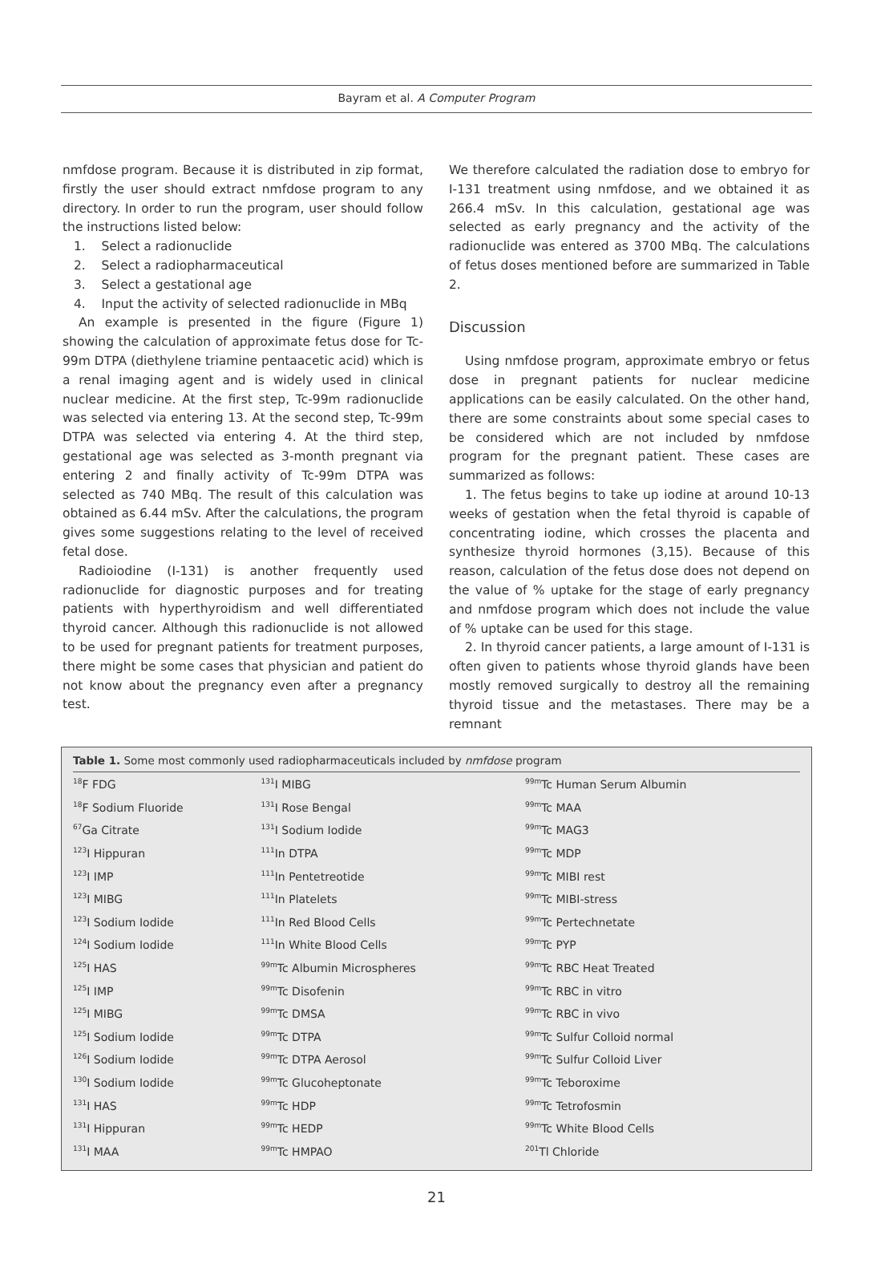Bayram et al. A Computer Program
nmfdose program. Because it is distributed in zip format, firstly the user should extract nmfdose program to any directory. In order to run the program, user should follow the instructions listed below:
1. Select a radionuclide
2. Select a radiopharmaceutical
3. Select a gestational age
4. Input the activity of selected radionuclide in MBq
An example is presented in the figure (Figure 1) showing the calculation of approximate fetus dose for Tc-99m DTPA (diethylene triamine pentaacetic acid) which is a renal imaging agent and is widely used in clinical nuclear medicine. At the first step, Tc-99m radionuclide was selected via entering 13. At the second step, Tc-99m DTPA was selected via entering 4. At the third step, gestational age was selected as 3-month pregnant via entering 2 and finally activity of Tc-99m DTPA was selected as 740 MBq. The result of this calculation was obtained as 6.44 mSv. After the calculations, the program gives some suggestions relating to the level of received fetal dose.
Radioiodine (I-131) is another frequently used radionuclide for diagnostic purposes and for treating patients with hyperthyroidism and well differentiated thyroid cancer. Although this radionuclide is not allowed to be used for pregnant patients for treatment purposes, there might be some cases that physician and patient do not know about the pregnancy even after a pregnancy test.
We therefore calculated the radiation dose to embryo for I-131 treatment using nmfdose, and we obtained it as 266.4 mSv. In this calculation, gestational age was selected as early pregnancy and the activity of the radionuclide was entered as 3700 MBq. The calculations of fetus doses mentioned before are summarized in Table 2.
Discussion
Using nmfdose program, approximate embryo or fetus dose in pregnant patients for nuclear medicine applications can be easily calculated. On the other hand, there are some constraints about some special cases to be considered which are not included by nmfdose program for the pregnant patient. These cases are summarized as follows:
1. The fetus begins to take up iodine at around 10-13 weeks of gestation when the fetal thyroid is capable of concentrating iodine, which crosses the placenta and synthesize thyroid hormones (3,15). Because of this reason, calculation of the fetus dose does not depend on the value of % uptake for the stage of early pregnancy and nmfdose program which does not include the value of % uptake can be used for this stage.
2. In thyroid cancer patients, a large amount of I-131 is often given to patients whose thyroid glands have been mostly removed surgically to destroy all the remaining thyroid tissue and the metastases. There may be a remnant
Table 1. Some most commonly used radiopharmaceuticals included by nmfdose program
| <sup>18</sup>F FDG | <sup>131</sup>I MIBG | <sup>99m</sup>Tc Human Serum Albumin |
| <sup>18</sup>F Sodium Fluoride | <sup>131</sup>I Rose Bengal | <sup>99m</sup>Tc MAA |
| <sup>67</sup>Ga Citrate | <sup>131</sup>I Sodium Iodide | <sup>99m</sup>Tc MAG3 |
| <sup>123</sup>I Hippuran | <sup>111</sup>In DTPA | <sup>99m</sup>Tc MDP |
| <sup>123</sup>I IMP | <sup>111</sup>In Pentetreotide | <sup>99m</sup>Tc MIBI rest |
| <sup>123</sup>I MIBG | <sup>111</sup>In Platelets | <sup>99m</sup>Tc MIBI-stress |
| <sup>123</sup>I Sodium Iodide | <sup>111</sup>In Red Blood Cells | <sup>99m</sup>Tc Pertechnetate |
| <sup>124</sup>I Sodium Iodide | <sup>111</sup>In White Blood Cells | <sup>99m</sup>Tc PYP |
| <sup>125</sup>I HAS | <sup>99m</sup>Tc Albumin Microspheres | <sup>99m</sup>Tc RBC Heat Treated |
| <sup>125</sup>I IMP | <sup>99m</sup>Tc Disofenin | <sup>99m</sup>Tc RBC in vitro |
| <sup>125</sup>I MIBG | <sup>99m</sup>Tc DMSA | <sup>99m</sup>Tc RBC in vivo |
| <sup>125</sup>I Sodium Iodide | <sup>99m</sup>Tc DTPA | <sup>99m</sup>Tc Sulfur Colloid normal |
| <sup>126</sup>I Sodium Iodide | <sup>99m</sup>Tc DTPA Aerosol | <sup>99m</sup>Tc Sulfur Colloid Liver |
| <sup>130</sup>I Sodium Iodide | <sup>99m</sup>Tc Glucoheptonate | <sup>99m</sup>Tc Teboroxime |
| <sup>131</sup>I HAS | <sup>99m</sup>Tc HDP | <sup>99m</sup>Tc Tetrofosmin |
| <sup>131</sup>I Hippuran | <sup>99m</sup>Tc HEDP | <sup>99m</sup>Tc White Blood Cells |
| <sup>131</sup>I MAA | <sup>99m</sup>Tc HMPAO | <sup>201</sup>Tl Chloride |
21